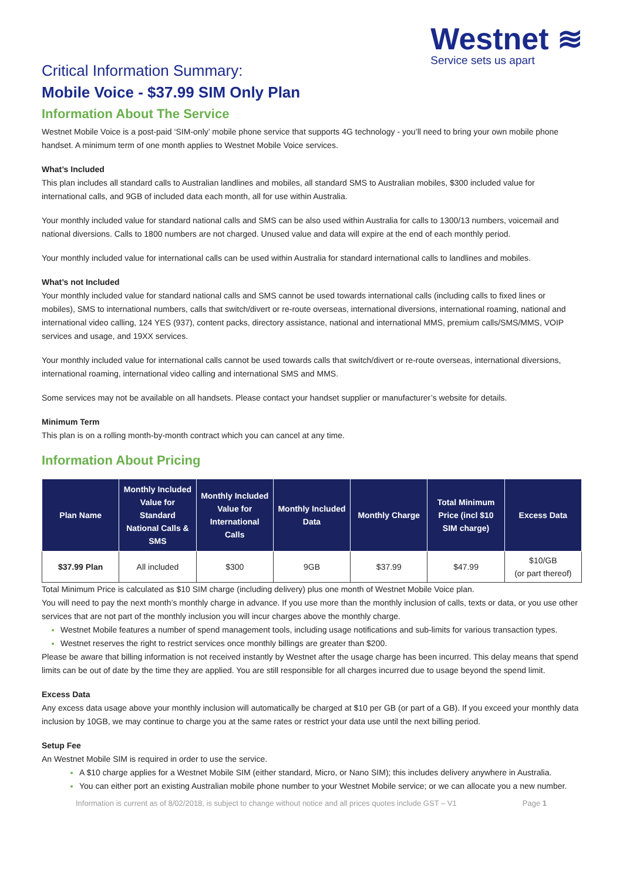Westnet ≋
Service sets us apart
Critical Information Summary:
Mobile Voice - $37.99 SIM Only Plan
Information About The Service
Westnet Mobile Voice is a post-paid ‘SIM-only’ mobile phone service that supports 4G technology - you’ll need to bring your own mobile phone handset. A minimum term of one month applies to Westnet Mobile Voice services.
What’s Included
This plan includes all standard calls to Australian landlines and mobiles, all standard SMS to Australian mobiles, $300 included value for international calls, and 9GB of included data each month, all for use within Australia.
Your monthly included value for standard national calls and SMS can be also used within Australia for calls to 1300/13 numbers, voicemail and national diversions. Calls to 1800 numbers are not charged. Unused value and data will expire at the end of each monthly period.
Your monthly included value for international calls can be used within Australia for standard international calls to landlines and mobiles.
What’s not Included
Your monthly included value for standard national calls and SMS cannot be used towards international calls (including calls to fixed lines or mobiles), SMS to international numbers, calls that switch/divert or re-route overseas, international diversions, international roaming, national and international video calling, 124 YES (937), content packs, directory assistance, national and international MMS, premium calls/SMS/MMS, VOIP services and usage, and 19XX services.
Your monthly included value for international calls cannot be used towards calls that switch/divert or re-route overseas, international diversions, international roaming, international video calling and international SMS and MMS.
Some services may not be available on all handsets. Please contact your handset supplier or manufacturer’s website for details.
Minimum Term
This plan is on a rolling month-by-month contract which you can cancel at any time.
Information About Pricing
| Plan Name | Monthly Included Value for Standard National Calls & SMS | Monthly Included Value for International Calls | Monthly Included Data | Monthly Charge | Total Minimum Price (incl $10 SIM charge) | Excess Data |
| --- | --- | --- | --- | --- | --- | --- |
| $37.99 Plan | All included | $300 | 9GB | $37.99 | $47.99 | $10/GB (or part thereof) |
Total Minimum Price is calculated as $10 SIM charge (including delivery) plus one month of Westnet Mobile Voice plan.
You will need to pay the next month’s monthly charge in advance. If you use more than the monthly inclusion of calls, texts or data, or you use other services that are not part of the monthly inclusion you will incur charges above the monthly charge.
Westnet Mobile features a number of spend management tools, including usage notifications and sub-limits for various transaction types.
Westnet reserves the right to restrict services once monthly billings are greater than $200.
Please be aware that billing information is not received instantly by Westnet after the usage charge has been incurred. This delay means that spend limits can be out of date by the time they are applied. You are still responsible for all charges incurred due to usage beyond the spend limit.
Excess Data
Any excess data usage above your monthly inclusion will automatically be charged at $10 per GB (or part of a GB). If you exceed your monthly data inclusion by 10GB, we may continue to charge you at the same rates or restrict your data use until the next billing period.
Setup Fee
An Westnet Mobile SIM is required in order to use the service.
A $10 charge applies for a Westnet Mobile SIM (either standard, Micro, or Nano SIM); this includes delivery anywhere in Australia.
You can either port an existing Australian mobile phone number to your Westnet Mobile service; or we can allocate you a new number.
Information is current as of 8/02/2018, is subject to change without notice and all prices quotes include GST – V1 Page 1